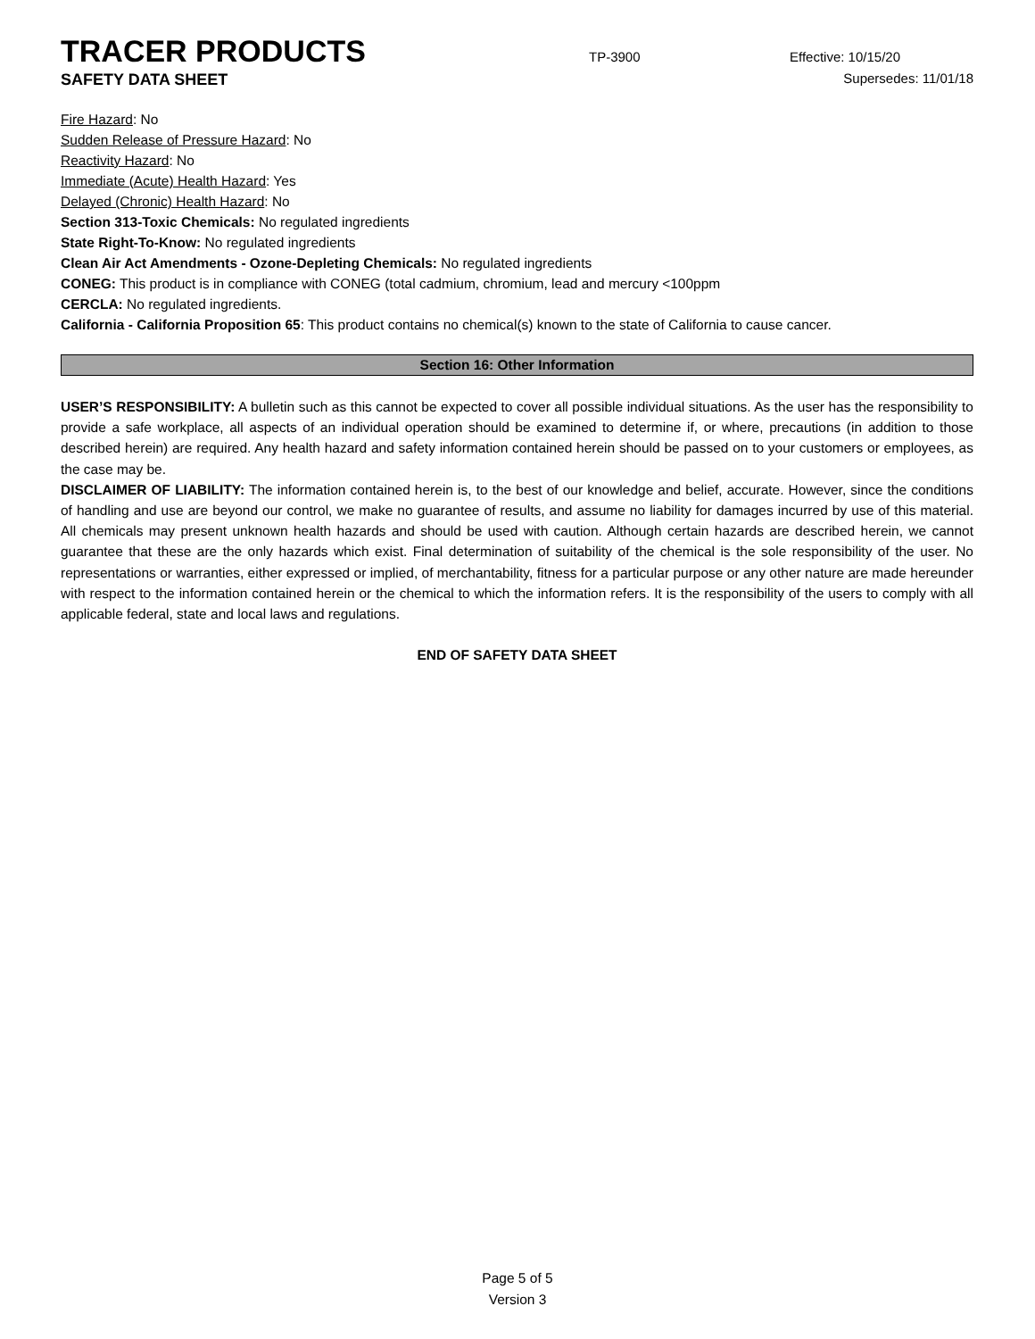TRACER PRODUCTS TP-3900 Effective: 10/15/20
SAFETY DATA SHEET Supersedes: 11/01/18
Fire Hazard: No
Sudden Release of Pressure Hazard: No
Reactivity Hazard: No
Immediate (Acute) Health Hazard: Yes
Delayed (Chronic) Health Hazard: No
Section 313-Toxic Chemicals: No regulated ingredients
State Right-To-Know: No regulated ingredients
Clean Air Act Amendments - Ozone-Depleting Chemicals: No regulated ingredients
CONEG: This product is in compliance with CONEG (total cadmium, chromium, lead and mercury <100ppm
CERCLA: No regulated ingredients.
California - California Proposition 65: This product contains no chemical(s) known to the state of California to cause cancer.
Section 16: Other Information
USER’S RESPONSIBILITY: A bulletin such as this cannot be expected to cover all possible individual situations. As the user has the responsibility to provide a safe workplace, all aspects of an individual operation should be examined to determine if, or where, precautions (in addition to those described herein) are required. Any health hazard and safety information contained herein should be passed on to your customers or employees, as the case may be.
DISCLAIMER OF LIABILITY: The information contained herein is, to the best of our knowledge and belief, accurate. However, since the conditions of handling and use are beyond our control, we make no guarantee of results, and assume no liability for damages incurred by use of this material. All chemicals may present unknown health hazards and should be used with caution. Although certain hazards are described herein, we cannot guarantee that these are the only hazards which exist. Final determination of suitability of the chemical is the sole responsibility of the user. No representations or warranties, either expressed or implied, of merchantability, fitness for a particular purpose or any other nature are made hereunder with respect to the information contained herein or the chemical to which the information refers. It is the responsibility of the users to comply with all applicable federal, state and local laws and regulations.
END OF SAFETY DATA SHEET
Page 5 of 5
Version 3